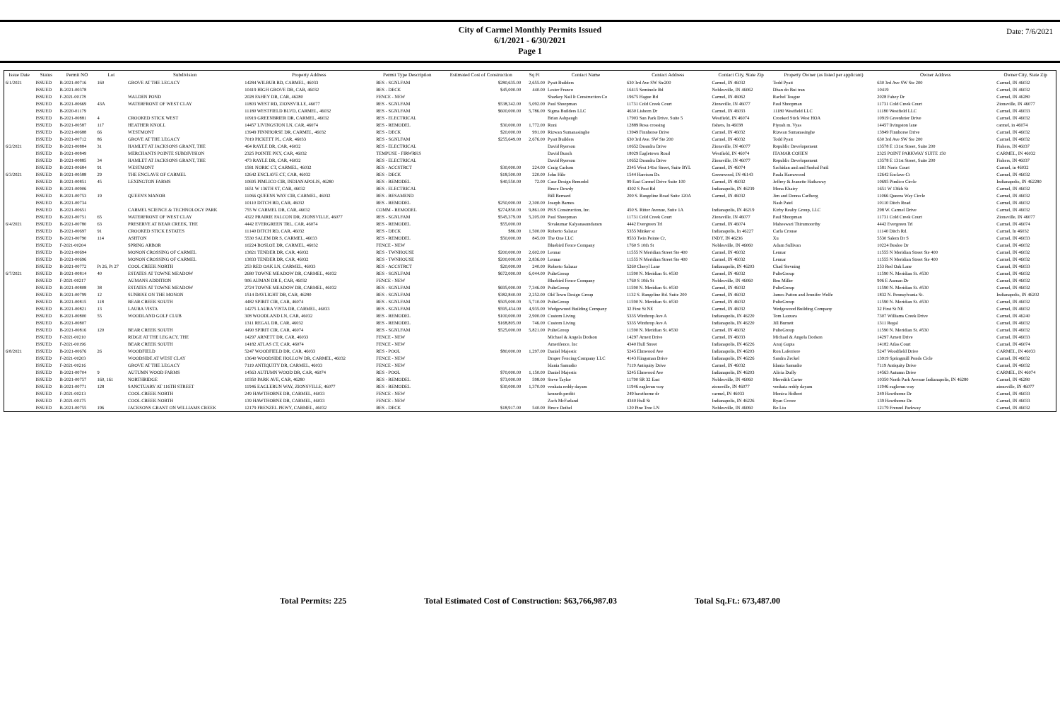City of Carmel Monthly Permits Issued
6/1/2021 - 6/30/2021
Page 1
Date: 7/6/2021
| Issue Date | Status | Permit NO | Lot | Subdivision | Property Address | Permit Type Description | Estimated Cost of Construction | Sq Ft | Contact Name | Contact Address | Contact City, State Zip | Property Owner (as listed per applicant) | Owner Address | Owner City, State Zip |
| --- | --- | --- | --- | --- | --- | --- | --- | --- | --- | --- | --- | --- | --- | --- |
| 6/1/2021 | ISSUED | B-2021-00716 | 160 | GROVE AT THE LEGACY | 14284 WILBUR RD, CARMEL, 46033 | RES - SGNLFAM | $280,635.00 | 2,655.00 | Pyatt Builders | 630 3rd Ave SW Ste200 | Carmel, IN 46032 | Todd Pyatt | 630 3rd Ave SW Ste 200 | Carmel, IN 46032 |
| | ISSUED | B-2021-00378 | | | 10419 HIGH GROVE DR, CAR, 46032 | RES - DECK | $45,000.00 | 440.00 | Lester Franco | 16415 Seminole Rd | Noblesville, IN 46062 | Dhan do Bui tran | 10419 | Carmel, IN 46032 |
| | ISSUED | F-2021-00178 | | WALDEN POND | 2028 FAHEY DR, CAR, 46280 | FENCE - NEW | | | Sharkey Nail It Construction Co | 19675 Hague Rd | Carmel, IN 46062 | Rachel Teague | 2028 Fahey Dr | Carmel, IN 46280 |
| | ISSUED | B-2021-00669 | 43A | WATERFRONT OF WEST CLAY | 11803 WEST RD, ZIONSVILLE, 46077 | RES - SGNLFAM | $538,342.00 | 5,092.00 | Paul Shoopman | 11731 Cold Creek Court | Zionsville, IN 46077 | Paul Shoopman | 11731 Cold Creek Court | Zionsville, IN 46077 |
| | ISSUED | B-2020-01179 | | | 11180 WESTFIELD BLVD, CARMEL, 46032 | RES - SGNLFAM | $600,000.00 | 5,786.00 | Sigma Builders LLC | 4630 Lisborn Dr | Carmel, IN 46033 | 11180 Westfield LLC | 11180 Westfield LLC | Carmel, IN 46033 |
| | ISSUED | B-2021-00881 | 4 | CROOKED STICK WEST | 10919 GREENBRIER DR, CARMEL, 46032 | RES - ELECTRICAL | | | Brian Ashpaugh | 17903 Sun Park Drive, Suite 5 | Westfield, IN 46074 | Crooked Stick West HOA | 10919 Greenbrier Drive | Carmel, IN 46032 |
| | ISSUED | B-2021-00587 | 117 | HEATHER KNOLL | 14457 LIVINGSTON LN, CAR, 46074 | RES - REMODEL | $30,000.00 | 1,772.00 | Roni | 12889 Rosa crossing | fishers, In 46038 | Piyush m. Vyas | 14457 livingston lane | carmel, in 46074 |
| | ISSUED | B-2021-00688 | 66 | WESTMONT | 13949 FINNHORSE DR, CARMEL, 46032 | RES - DECK | $20,000.00 | 991.00 | Rizwan Sumanasinghe | 13949 Finnhorse Drive | Carmel, IN 46032 | Rizwan Sumanasinghe | 13949 Finnhorse Drive | Carmel, IN 46032 |
| | ISSUED | B-2021-00712 | 86 | GROVE AT THE LEGACY | 7019 PICKETT PL, CAR, 46033 | RES - SGNLFAM | $255,649.00 | 2,676.00 | Pyatt Builders | 630 3rd Ave. SW Ste 200 | Carmel, IN 46032 | Todd Pyatt | 630 3rd Ave SW Ste 200 | Carmel, IN 46032 |
| 6/2/2021 | ISSUED | B-2021-00884 | 31 | HAMLET AT JACKSONS GRANT, THE | 464 RAYLE DR, CAR, 46032 | RES - ELECTRICAL | | | David Ryerson | 10652 Deandra Drive | Zionsville, IN 46077 | Republic Developement | 13578 E 131st Street, Suite 200 | Fishers, IN 46037 |
| | ISSUED | B-2021-00849 | | MERCHANTS POINTE SUBDIVISION | 2325 POINTE PKY, CAR, 46032 | TEMPUSE - FIRWRKS | | | David Bunch | 18029 Eagletown Road | Westfield, IN 46074 | ITAMAR COHEN | 2325 POINT PARKWAY SUITE 150 | CARMEL, IN 46032 |
| | ISSUED | B-2021-00885 | 34 | HAMLET AT JACKSONS GRANT, THE | 473 RAYLE DR, CAR, 46032 | RES - ELECTRICAL | | | David Ryerson | 10652 Deandra Drive | Zionsville, IN 46077 | Republic Developement | 13578 E 131st Street, Suite 200 | Fishers, IN 46037 |
| | ISSUED | B-2021-00684 | 91 | WESTMONT | 1581 NORIC CT, CARMEL, 46032 | RES - ACCSTRCT | $30,000.00 | 224.00 | Craig Carlson | 2345 West 141st Street, Suite BYL | Carmel, IN 46074 | Sachidan and and Snehal Patil | 1581 Noric Court | Carmel, in 46032 |
| 6/3/2021 | ISSUED | B-2021-00588 | 29 | THE ENCLAVE OF CARMEL | 12642 ENCLAVE CT, CAR, 46032 | RES - DECK | $18,500.00 | 220.00 | John Hile | 1544 Harrison Dr. | Greenwood, IN 46143 | Paula Harrawood | 12642 Enclave Ct | Carmel, IN 46032 |
| | ISSUED | B-2021-00851 | 45 | LEXINGTON FARMS | 10695 PIMLICO CIR, INDIANAPOLIS, 46280 | RES - REMODEL | $40,550.00 | 72.00 | Case Design Remodel | 99 East Carmel Drive Suite 100 | Carmel, IN 46032 | Jeffrey & Jeanette Hathaway | 10695 Pimlico Circle | Indianapolis, IN 462280 |
| | ISSUED | B-2021-00906 | | | 1651 W 136TH ST, CAR, 46032 | RES - ELECTRICAL | | | Bruce Dowdy | 4302 S Post Rd | Indianapolis, IN 46239 | Mona Khairy | 1651 W 136th St | Carmel, IN 46032 |
| | ISSUED | B-2021-00753 | 19 | QUEEN'S MANOR | 11066 QUEENS WAY CIR, CARMEL, 46032 | RES - RESAMEND | | | Bill Bernard | 200 S. Rangeline Road Suite 120A | Carmel, IN 46032 | Jim and Donna Carlberg | 11066 Queens Way Circle | Carmel, IN 46032 |
| | ISSUED | B-2021-00734 | | | 10110 DITCH RD, CAR, 46032 | RES - REMODEL | $250,000.00 | 2,300.00 | Joseph Barnes | | | Nash Patel | 10110 Ditch Road | Carmel, IN 46032 |
| | ISSUED | B-2021-00651 | | CARMEL SCIENCE & TECHNOLOGY PARK | 755 W CARMEL DR, CAR, 46032 | COMM - REMODEL | $274,850.00 | 9,861.00 | PKS Construction, Inc. | 450 S. Ritter Avenue, Suite 1A | Indianapolis, IN 46219 | Kirby Realty Group, LLC | 298 W. Carmel Drive | Carmel, IN 46032 |
| | ISSUED | B-2021-00751 | 65 | WATERFRONT OF WEST CLAY | 4322 PRAIRIE FALCON DR, ZIONSVILLE, 46077 | RES - SGNLFAM | $545,379.00 | 5,205.00 | Paul Shoopman | 11731 Cold Creek Court | Zionsville, IN 46077 | Paul Shoopman | 11731 Cold Creek Court | Zionsville, IN 46077 |
| 6/4/2021 | ISSUED | B-2021-00780 | 63 | PRESERVE AT BEAR CREEK, THE | 4442 EVERGREEN TRL, CAR, 46074 | RES - REMODEL | $55,000.00 | | Sivakumar Kalyanasundaram | 4442 Evergreen Trl | Carmel, IN 46074 | Maheswari Thirumoorthy | 4442 Evergreen Trl | Carmel, IN 46074 |
| | ISSUED | B-2021-00697 | 91 | CROOKED STICK ESTATES | 11140 DITCH RD, CAR, 46032 | RES - DECK | $86.00 | 1,500.00 | Roberto Salazar | 5355 Minker st | Indianapolis, In 46227 | Carla Crouse | 11140 Ditch Rd. | Carmel, In 46032 |
| | ISSUED | B-2021-00790 | 114 | ASHTON | 5530 SALEM DR S, CARMEL, 46033 | RES - REMODEL | $50,000.00 | 845.00 | The One LLC | 8533 Twin Pointe Cr, | INDY, IN 46236 | Xu | 5530 Salem Dr S | Carmel, IN 46033 |
| | ISSUED | F-2021-00204 | | SPRING ARBOR | 10224 BOSLOE DR, CARMEL, 46032 | FENCE - NEW | | | Bluebird Fence Company | 1760 S 10th St | Noblesville, IN 46060 | Adam Sullivan | 10224 Bosloe Dr | Carmel, IN 46032 |
| | ISSUED | B-2021-00694 | | MONON CROSSING OF CARMEL | 13821 TENDER DR, CAR, 46032 | RES - TWNHOUSE | $200,000.00 | 2,602.00 | Lennar | 11555 N Meridian Street Ste 400 | Carmel, IN 46032 | Lennar | 11555 N Meridian Street Ste 400 | Carmel, IN 46032 |
| | ISSUED | B-2021-00696 | | MONON CROSSING OF CARMEL | 13833 TENDER DR, CAR, 46032 | RES - TWNHOUSE | $200,000.00 | 2,836.00 | Lennar | 11555 N Meridian Street Ste 400 | Carmel, IN 46032 | Lennar | 11555 N Meridian Street Ste 400 | Carmel, IN 46032 |
| | ISSUED | B-2021-00772 | Pt 26, Pt 27 | COOL CREEK NORTH | 253 RED OAK LN, CARMEL, 46033 | RES - ACCSTRCT | $20,000.00 | 240.00 | Roberto Salazar | 5260 Cheryl Lane | Indianapolis, IN 46203 | Chad Stevning | 253 Red Oak Lane | Carmel, IN 46033 |
| 6/7/2021 | ISSUED | B-2021-00814 | 40 | ESTATES AT TOWNE MEADOW | 2680 TOWNE MEADOW DR, CARMEL, 46032 | RES - SGNLFAM | $672,000.00 | 6,044.00 | PulteGroup | 11590 N. Meridian St. #530 | Carmel, IN 46032 | PulteGroup | 11590 N. Meridian St. #530 | Carmel, IN 46032 |
| | ISSUED | F-2021-00217 | | AUMANS ADDITION | 906 AUMAN DR E, CAR, 46032 | FENCE - NEW | | | Bluebird Fence Company | 1760 S 10th St | Noblesville, IN 46060 | Ben Miller | 906 E Auman Dr | Carmel, IN 46032 |
| | ISSUED | B-2021-00808 | 38 | ESTATES AT TOWNE MEADOW | 2724 TOWNE MEADOW DR, CARMEL, 46032 | RES - SGNLFAM | $695,000.00 | 7,346.00 | PulteGroup | 11590 N. Meridian St. #530 | Carmel, IN 46032 | PulteGroup | 11590 N. Meridian St. #530 | Carmel, IN 46032 |
| | ISSUED | B-2021-00799 | 12 | SUNRISE ON THE MONON | 1514 DAYLIGHT DR, CAR, 46280 | RES - SGNLFAM | $382,840.00 | 2,252.00 | Old Town Design Group | 1132 S. Rangeline Rd. Suite 200 | Carmel, IN 46032 | James Patton and Jennifer Wolfe | 1832 N. Pennsylvania St. | Indianapolis, IN 46202 |
| | ISSUED | B-2021-00815 | 118 | BEAR CREEK SOUTH | 4482 SPIRIT CIR, CAR, 46074 | RES - SGNLFAM | $505,000.00 | 5,710.00 | PulteGroup | 11590 N. Meridian St. #530 | Carmel, IN 46032 | PulteGroup | 11590 N. Meridian St. #530 | Carmel, IN 46032 |
| | ISSUED | B-2021-00821 | 13 | LAURA VISTA | 14275 LAURA VISTA DR, CARMEL, 46033 | RES - SGNLFAM | $595,434.00 | 4,935.00 | Wedgewood Building Company | 32 First St NE | Carmel, IN 46032 | Wedgewood Building Company | 32 First St NE | Carmel, IN 46032 |
| | ISSUED | B-2021-00800 | 55 | WOODLAND GOLF CLUB | 308 WOODLAND LN, CAR, 46032 | RES - REMODEL | $100,000.00 | 2,900.00 | Custom Living | 5335 Winthrop Ave A | Indianapolis, IN 46220 | Tom Lazzara | 7307 Williams Creek Drive | Carmel, IN 46240 |
| | ISSUED | B-2021-00807 | | | 1311 REGAL DR, CAR, 46032 | RES - REMODEL | $168,805.00 | 746.00 | Custom Living | 5335 Winthrop Ave A | Indianapolis, IN 46220 | Jill Burnett | 1311 Regal | Carmel, IN 46032 |
| | ISSUED | B-2021-00816 | 120 | BEAR CREEK SOUTH | 4490 SPIRIT CIR, CAR, 46074 | RES - SGNLFAM | $525,000.00 | 5,821.00 | PulteGroup | 11590 N. Meridian St. #530 | Carmel, IN 46032 | PulteGroup | 11590 N. Meridian St. #530 | Carmel, IN 46032 |
| | ISSUED | F-2021-00210 | | RIDGE AT THE LEGACY, THE | 14297 ARNETT DR, CAR, 46033 | FENCE - NEW | | | Michael & Angela Dodson | 14297 Arnett Drive | Carmel, IN 46033 | Michael & Angela Dodson | 14297 Arnett Drive | Carmel, IN 46033 |
| | ISSUED | F-2021-00196 | | BEAR CREEK SOUTH | 14182 ATLAS CT, CAR, 46074 | FENCE - NEW | | | Amerifence, Inc | 4340 Hull Street | Indianapolis, IN 46226 | Anuj Gupta | 14182 Atlas Court | Carmel, IN 46074 |
| 6/8/2021 | ISSUED | B-2021-00676 | 26 | WOODFIELD | 5247 WOODFIELD DR, CAR, 46033 | RES - POOL | $80,000.00 | 1,297.00 | Daniel Majestic | 5245 Elmwood Ave | Indianapolis, IN 46203 | Ron Laferriere | 5247 Woodfield Drive | CARMEL, IN 46033 |
| | ISSUED | F-2021-00203 | | WOODSIDE AT WEST CLAY | 13640 WOODSIDE HOLLOW DR, CARMEL, 46032 | FENCE - NEW | | | Draper Fencing Company LLC | 4143 Kingsman Drive | Indianapolis, IN 46226 | Sandra Zeckel | 13919 Springmill Ponds Cicle | Carmel, IN 46032 |
| | ISSUED | F-2021-00216 | | GROVE AT THE LEGACY | 7119 ANTIQUITY DR, CARMEL, 46033 | FENCE - NEW | | | Idania Samudio | 7119 Antiquity Drive | Carmel, IN 46032 | Idania Samudio | 7119 Antiquity Drive | Carmel, IN 46032 |
| | ISSUED | B-2021-00704 | 9 | AUTUMN WOOD FARMS | 14563 AUTUMN WOOD DR, CAR, 46074 | RES - POOL | $70,000.00 | 1,150.00 | Daniel Majestic | 5245 Elmwood Ave | Indianapolis, IN 46203 | Alicia Duffy | 14563 Autumn Drive | CARMEL, IN 46074 |
| | ISSUED | B-2021-00757 | 160, 161 | NORTHRIDGE | 10350 PARK AVE, CAR, 46280 | RES - REMODEL | $73,000.00 | 598.00 | Steve Taylor | 11790 SR 32 East | Noblesville, IN 46060 | Meredith Carter | 10350 North Park Avenue Indianapolis, IN 46280 | Carmel, IN 46280 |
| | ISSUED | B-2021-00771 | 128 | SANCTUARY AT 116TH STREET | 11946 EAGLERUN WAY, ZIONSVILLE, 46077 | RES - REMODEL | $30,000.00 | 1,370.00 | venkata reddy dayam | 11946 eaglerun way | zionsville, IN 46077 | venkata reddy dayam | 11946 eaglerun way | zionsville, IN 46077 |
| | ISSUED | F-2021-00213 | | COOL CREEK NORTH | 249 HAWTHORNE DR, CARMEL, 46033 | FENCE - NEW | | | kenneth profitt | 249 hawthorne dr | carmel, IN 46033 | Monica Holbert | 249 Hawthorne Dr | Carmel, IN 46033 |
| | ISSUED | F-2021-00175 | | COOL CREEK NORTH | 139 HAWTHORNE DR, CARMEL, 46033 | FENCE - NEW | | | Zach McFarland | 4340 Hull St | Indianapolis, IN 46226 | Ryan Crowe | 139 Hawthorne Dr. | Carmel, IN 46033 |
| | ISSUED | B-2021-00755 | 196 | JACKSONS GRANT ON WILLIAMS CREEK | 12179 FRENZEL PKWY, CARMEL, 46032 | RES - DECK | $18,917.00 | 540.00 | Bruce Deibel | 120 Pine Tree LN | Noblesville, IN 46060 | Bo Liu | 12179 Frenzel Parkway | Carmel, IN 46032 |
Total Permits: 225 Total Estimated Cost of Construction: $63,766,987.03 Total Sq.Ft.: 673,487.00